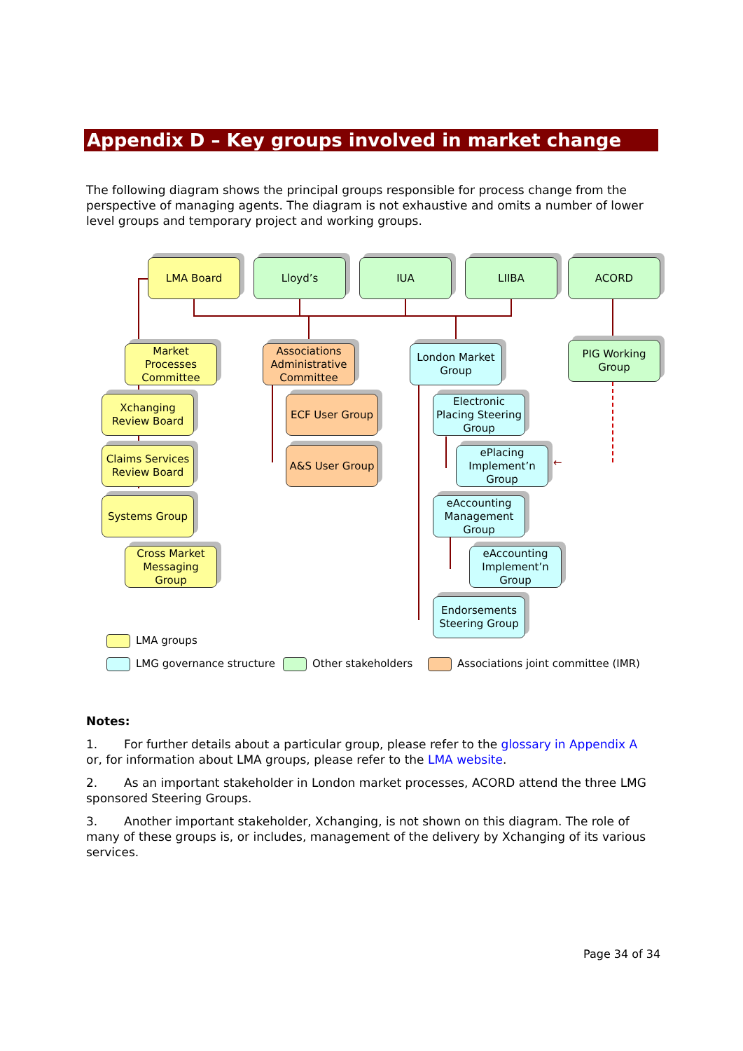Appendix D – Key groups involved in market change
The following diagram shows the principal groups responsible for process change from the perspective of managing agents. The diagram is not exhaustive and omits a number of lower level groups and temporary project and working groups.
LMA Board Lloyd’s IUA LIIBA ACORD
Market Processes Committee
Associations Administrative Committee
London Market Group
PIG Working Group
Xchanging Review Board
ECF User Group
Electronic Placing Steering Group
Claims Services Review Board
A&S User Group
ePlacing Implement’n Group
←
Systems Group
eAccounting Management Group
Cross Market Messaging Group
eAccounting Implement’n Group
Endorsements Steering Group
LMA groups
LMG governance structure Other stakeholders
Associations joint committee (IMR)
Notes:
1. For further details about a particular group, please refer to the glossary in Appendix A or, for information about LMA groups, please refer to the LMA website.
2. As an important stakeholder in London market processes, ACORD attend the three LMG sponsored Steering Groups.
3. Another important stakeholder, Xchanging, is not shown on this diagram. The role of many of these groups is, or includes, management of the delivery by Xchanging of its various services.
Page 34 of 34